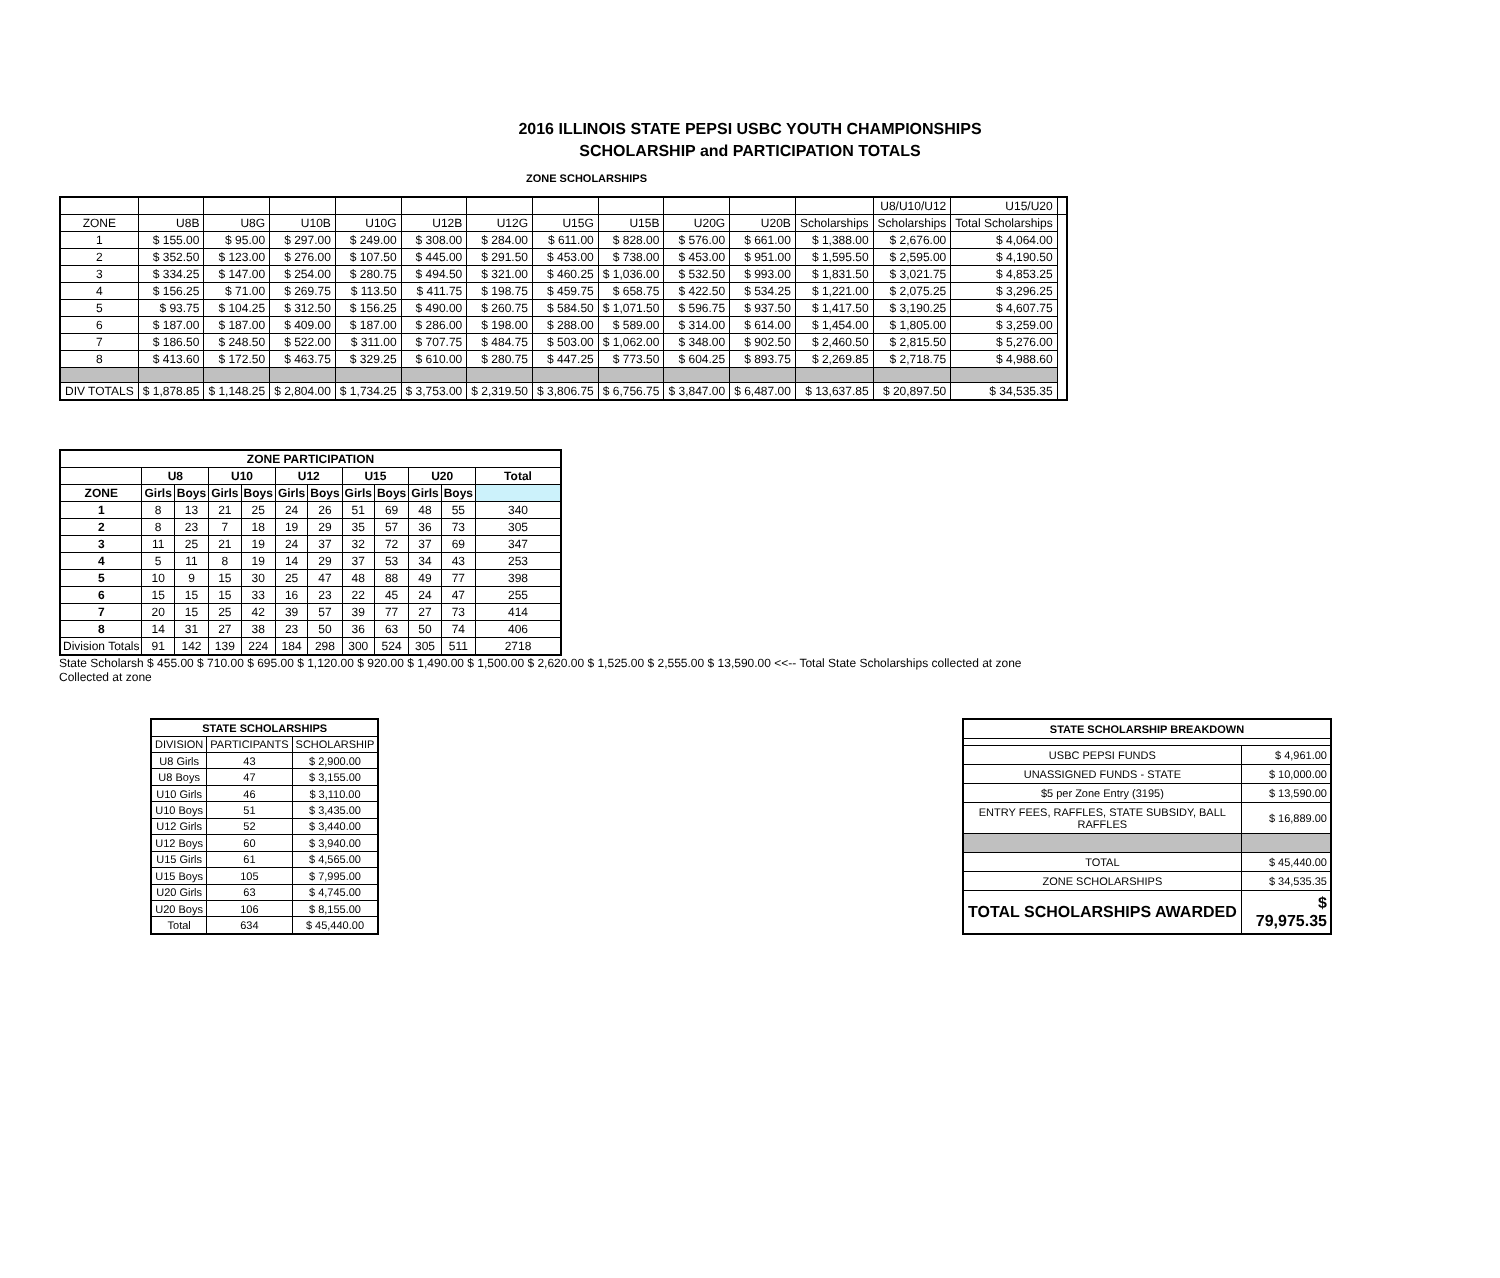2016 ILLINOIS STATE PEPSI USBC YOUTH CHAMPIONSHIPS
SCHOLARSHIP and PARTICIPATION TOTALS
ZONE SCHOLARSHIPS
| | | | | | | | | | | | | U8/U10/U12 | U15/U20 | |
| ZONE | U8B | U8G | U10B | U10G | U12B | U12G | U15G | U15B | U20G | U20B | Scholarships | Scholarships | Total Scholarships | |
| 1 | $ 155.00 | $ 95.00 | $ 297.00 | $ 249.00 | $ 308.00 | $ 284.00 | $ 611.00 | $ 828.00 | $ 576.00 | $ 661.00 | $ 1,388.00 | $ 2,676.00 | $ 4,064.00 | |
| 2 | $ 352.50 | $ 123.00 | $ 276.00 | $ 107.50 | $ 445.00 | $ 291.50 | $ 453.00 | $ 738.00 | $ 453.00 | $ 951.00 | $ 1,595.50 | $ 2,595.00 | $ 4,190.50 | |
| 3 | $ 334.25 | $ 147.00 | $ 254.00 | $ 280.75 | $ 494.50 | $ 321.00 | $ 460.25 | $ 1,036.00 | $ 532.50 | $ 993.00 | $ 1,831.50 | $ 3,021.75 | $ 4,853.25 | |
| 4 | $ 156.25 | $ 71.00 | $ 269.75 | $ 113.50 | $ 411.75 | $ 198.75 | $ 459.75 | $ 658.75 | $ 422.50 | $ 534.25 | $ 1,221.00 | $ 2,075.25 | $ 3,296.25 | |
| 5 | $ 93.75 | $ 104.25 | $ 312.50 | $ 156.25 | $ 490.00 | $ 260.75 | $ 584.50 | $ 1,071.50 | $ 596.75 | $ 937.50 | $ 1,417.50 | $ 3,190.25 | $ 4,607.75 | |
| 6 | $ 187.00 | $ 187.00 | $ 409.00 | $ 187.00 | $ 286.00 | $ 198.00 | $ 288.00 | $ 589.00 | $ 314.00 | $ 614.00 | $ 1,454.00 | $ 1,805.00 | $ 3,259.00 | |
| 7 | $ 186.50 | $ 248.50 | $ 522.00 | $ 311.00 | $ 707.75 | $ 484.75 | $ 503.00 | $ 1,062.00 | $ 348.00 | $ 902.50 | $ 2,460.50 | $ 2,815.50 | $ 5,276.00 | |
| 8 | $ 413.60 | $ 172.50 | $ 463.75 | $ 329.25 | $ 610.00 | $ 280.75 | $ 447.25 | $ 773.50 | $ 604.25 | $ 893.75 | $ 2,269.85 | $ 2,718.75 | $ 4,988.60 | |
| DIV TOTALS | $ 1,878.85 | $ 1,148.25 | $ 2,804.00 | $ 1,734.25 | $ 3,753.00 | $ 2,319.50 | $ 3,806.75 | $ 6,756.75 | $ 3,847.00 | $ 6,487.00 | $ 13,637.85 | $ 20,897.50 | $ 34,535.35 | |
| ZONE PARTICIPATION | | | | | | | | | | | |
| --- | --- | --- | --- | --- | --- | --- | --- | --- | --- | --- | --- |
| | U8 | | U10 | | U12 | | U15 | | U20 | | Total |
| ZONE | Girls | Boys | Girls | Boys | Girls | Boys | Girls | Boys | Girls | Boys | |
| 1 | 8 | 13 | 21 | 25 | 24 | 26 | 51 | 69 | 48 | 55 | 340 |
| 2 | 8 | 23 | 7 | 18 | 19 | 29 | 35 | 57 | 36 | 73 | 305 |
| 3 | 11 | 25 | 21 | 19 | 24 | 37 | 32 | 72 | 37 | 69 | 347 |
| 4 | 5 | 11 | 8 | 19 | 14 | 29 | 37 | 53 | 34 | 43 | 253 |
| 5 | 10 | 9 | 15 | 30 | 25 | 47 | 48 | 88 | 49 | 77 | 398 |
| 6 | 15 | 15 | 15 | 33 | 16 | 23 | 22 | 45 | 24 | 47 | 255 |
| 7 | 20 | 15 | 25 | 42 | 39 | 57 | 39 | 77 | 27 | 73 | 414 |
| 8 | 14 | 31 | 27 | 38 | 23 | 50 | 36 | 63 | 50 | 74 | 406 |
| Division Totals | 91 | 142 | 139 | 224 | 184 | 298 | 300 | 524 | 305 | 511 | 2718 |
State Scholarsh $ 455.00 $ 710.00 $ 695.00 $ 1,120.00 $ 920.00 $ 1,490.00 $ 1,500.00 $ 2,620.00 $ 1,525.00 $ 2,555.00 $ 13,590.00 <<-- Total State Scholarships collected at zone
Collected at zone
| STATE SCHOLARSHIPS | | |
| --- | --- | --- |
| DIVISION | PARTICIPANTS | SCHOLARSHIP |
| U8 Girls | 43 | $ 2,900.00 |
| U8 Boys | 47 | $ 3,155.00 |
| U10 Girls | 46 | $ 3,110.00 |
| U10 Boys | 51 | $ 3,435.00 |
| U12 Girls | 52 | $ 3,440.00 |
| U12 Boys | 60 | $ 3,940.00 |
| U15 Girls | 61 | $ 4,565.00 |
| U15 Boys | 105 | $ 7,995.00 |
| U20 Girls | 63 | $ 4,745.00 |
| U20 Boys | 106 | $ 8,155.00 |
| Total | 634 | $ 45,440.00 |
| STATE SCHOLARSHIP BREAKDOWN | |
| USBC PEPSI FUNDS | $ 4,961.00 |
| UNASSIGNED FUNDS - STATE | $ 10,000.00 |
| $5 per Zone Entry (3195) | $ 13,590.00 |
| ENTRY FEES, RAFFLES, STATE SUBSIDY, BALL RAFFLES | $ 16,889.00 |
| TOTAL | $ 45,440.00 |
| ZONE SCHOLARSHIPS | $ 34,535.35 |
| TOTAL SCHOLARSHIPS AWARDED | $ 79,975.35 |